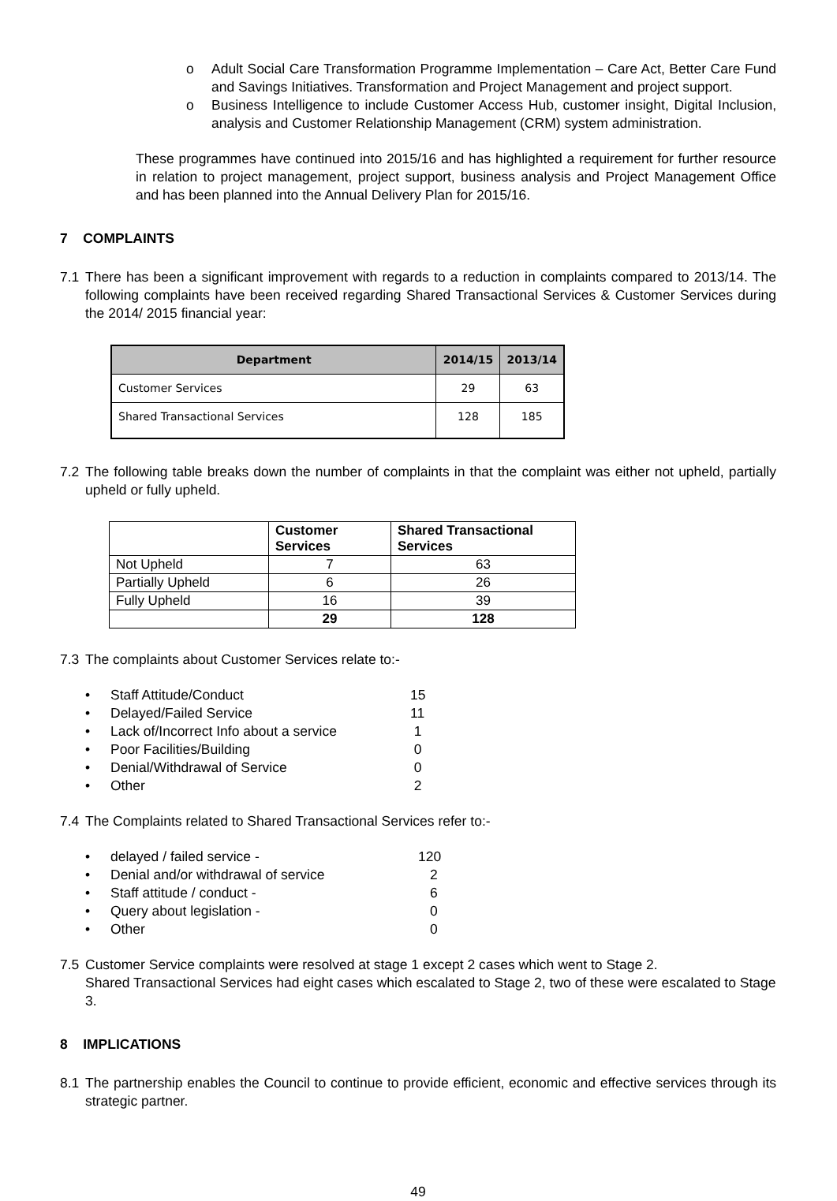o Adult Social Care Transformation Programme Implementation – Care Act, Better Care Fund and Savings Initiatives. Transformation and Project Management and project support.
o Business Intelligence to include Customer Access Hub, customer insight, Digital Inclusion, analysis and Customer Relationship Management (CRM) system administration.
These programmes have continued into 2015/16 and has highlighted a requirement for further resource in relation to project management, project support, business analysis and Project Management Office and has been planned into the Annual Delivery Plan for 2015/16.
7 COMPLAINTS
7.1 There has been a significant improvement with regards to a reduction in complaints compared to 2013/14. The following complaints have been received regarding Shared Transactional Services & Customer Services during the 2014/ 2015 financial year:
| Department | 2014/15 | 2013/14 |
| --- | --- | --- |
| Customer Services | 29 | 63 |
| Shared Transactional Services | 128 | 185 |
7.2 The following table breaks down the number of complaints in that the complaint was either not upheld, partially upheld or fully upheld.
| | Customer Services | Shared Transactional Services |
| --- | --- | --- |
| Not Upheld | 7 | 63 |
| Partially Upheld | 6 | 26 |
| Fully Upheld | 16 | 39 |
| | 29 | 128 |
7.3 The complaints about Customer Services relate to:-
• Staff Attitude/Conduct 15
• Delayed/Failed Service 11
• Lack of/Incorrect Info about a service 1
• Poor Facilities/Building 0
• Denial/Withdrawal of Service 0
• Other 2
7.4 The Complaints related to Shared Transactional Services refer to:-
• delayed / failed service - 120
• Denial and/or withdrawal of service 2
• Staff attitude / conduct - 6
• Query about legislation - 0
• Other 0
7.5 Customer Service complaints were resolved at stage 1 except 2 cases which went to Stage 2.
Shared Transactional Services had eight cases which escalated to Stage 2, two of these were escalated to Stage 3.
8 IMPLICATIONS
8.1 The partnership enables the Council to continue to provide efficient, economic and effective services through its strategic partner.
49